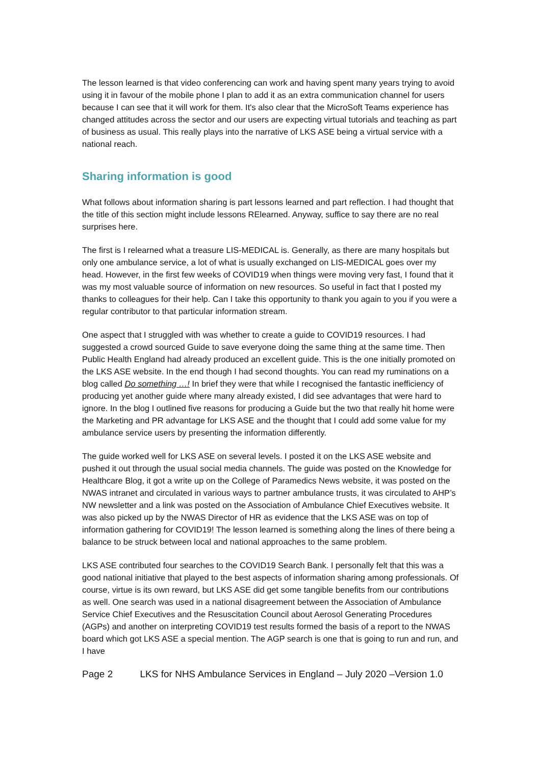The lesson learned is that video conferencing can work and having spent many years trying to avoid using it in favour of the mobile phone I plan to add it as an extra communication channel for users because I can see that it will work for them. It's also clear that the MicroSoft Teams experience has changed attitudes across the sector and our users are expecting virtual tutorials and teaching as part of business as usual. This really plays into the narrative of LKS ASE being a virtual service with a national reach.
Sharing information is good
What follows about information sharing is part lessons learned and part reflection. I had thought that the title of this section might include lessons RElearned. Anyway, suffice to say there are no real surprises here.
The first is I relearned what a treasure LIS-MEDICAL is. Generally, as there are many hospitals but only one ambulance service, a lot of what is usually exchanged on LIS-MEDICAL goes over my head. However, in the first few weeks of COVID19 when things were moving very fast, I found that it was my most valuable source of information on new resources. So useful in fact that I posted my thanks to colleagues for their help. Can I take this opportunity to thank you again to you if you were a regular contributor to that particular information stream.
One aspect that I struggled with was whether to create a guide to COVID19 resources. I had suggested a crowd sourced Guide to save everyone doing the same thing at the same time. Then Public Health England had already produced an excellent guide. This is the one initially promoted on the LKS ASE website. In the end though I had second thoughts. You can read my ruminations on a blog called Do something …! In brief they were that while I recognised the fantastic inefficiency of producing yet another guide where many already existed, I did see advantages that were hard to ignore. In the blog I outlined five reasons for producing a Guide but the two that really hit home were the Marketing and PR advantage for LKS ASE and the thought that I could add some value for my ambulance service users by presenting the information differently.
The guide worked well for LKS ASE on several levels. I posted it on the LKS ASE website and pushed it out through the usual social media channels. The guide was posted on the Knowledge for Healthcare Blog, it got a write up on the College of Paramedics News website, it was posted on the NWAS intranet and circulated in various ways to partner ambulance trusts, it was circulated to AHP’s NW newsletter and a link was posted on the Association of Ambulance Chief Executives website. It was also picked up by the NWAS Director of HR as evidence that the LKS ASE was on top of information gathering for COVID19! The lesson learned is something along the lines of there being a balance to be struck between local and national approaches to the same problem.
LKS ASE contributed four searches to the COVID19 Search Bank. I personally felt that this was a good national initiative that played to the best aspects of information sharing among professionals. Of course, virtue is its own reward, but LKS ASE did get some tangible benefits from our contributions as well. One search was used in a national disagreement between the Association of Ambulance Service Chief Executives and the Resuscitation Council about Aerosol Generating Procedures (AGPs) and another on interpreting COVID19 test results formed the basis of a report to the NWAS board which got LKS ASE a special mention. The AGP search is one that is going to run and run, and I have
Page 2 LKS for NHS Ambulance Services in England – July 2020 –Version 1.0